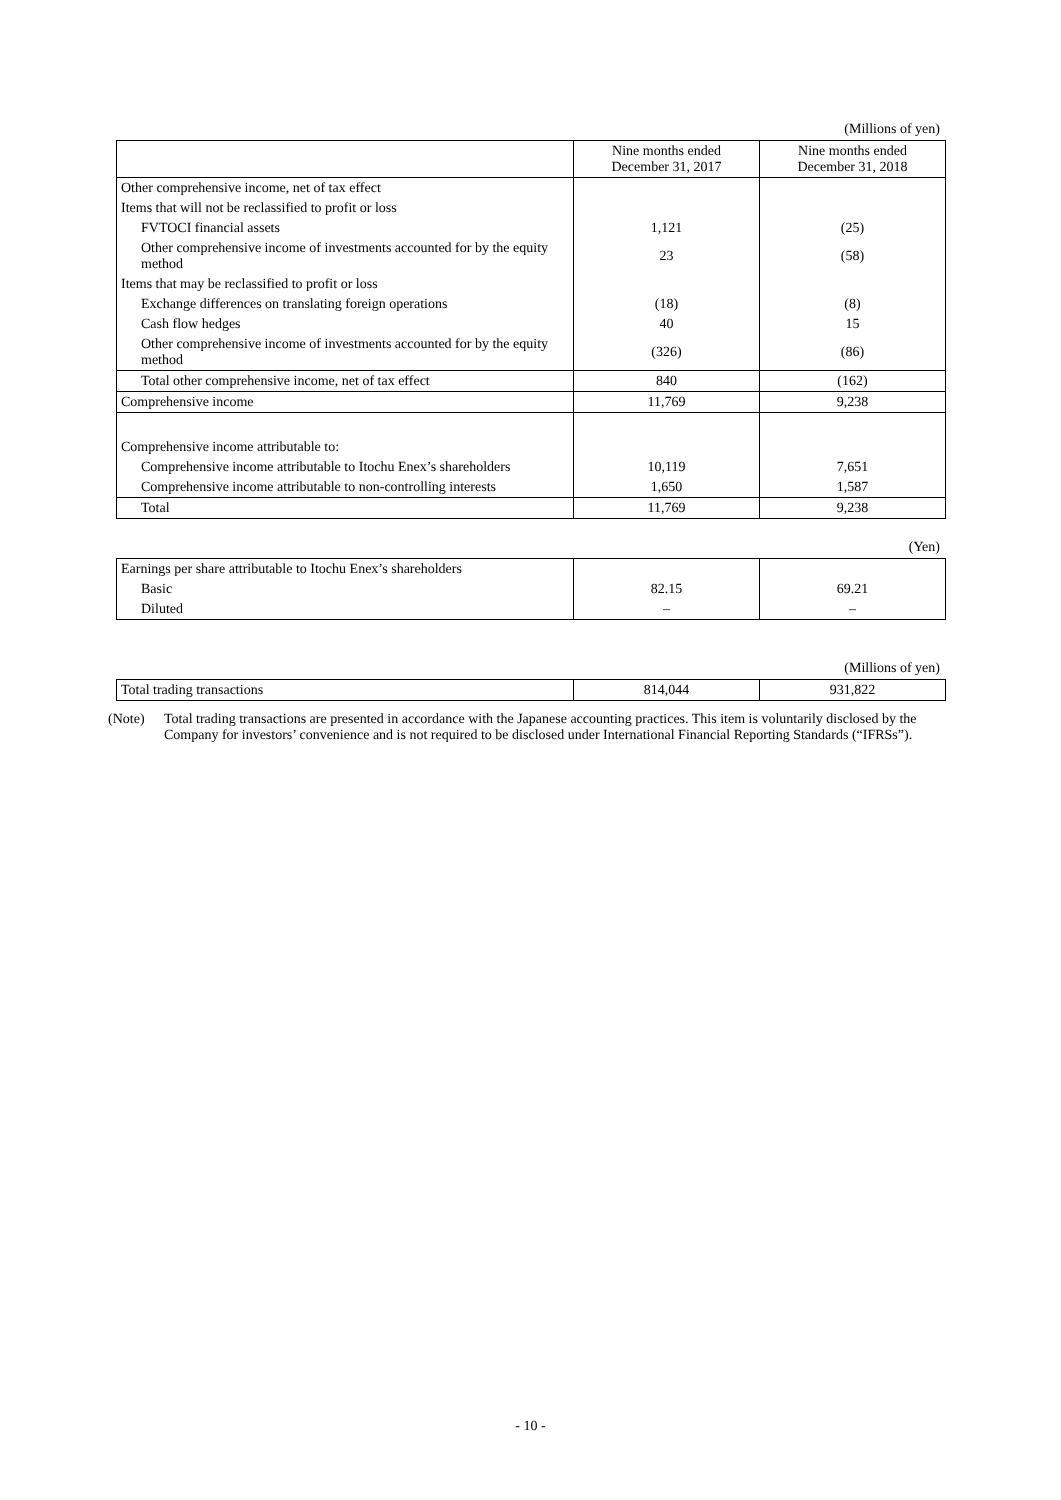(Millions of yen)
| | Nine months ended December 31, 2017 | Nine months ended December 31, 2018 |
| --- | --- | --- |
| Other comprehensive income, net of tax effect | | |
| Items that will not be reclassified to profit or loss | | |
| FVTOCI financial assets | 1,121 | (25) |
| Other comprehensive income of investments accounted for by the equity method | 23 | (58) |
| Items that may be reclassified to profit or loss | | |
| Exchange differences on translating foreign operations | (18) | (8) |
| Cash flow hedges | 40 | 15 |
| Other comprehensive income of investments accounted for by the equity method | (326) | (86) |
| Total other comprehensive income, net of tax effect | 840 | (162) |
| Comprehensive income | 11,769 | 9,238 |
| Comprehensive income attributable to: | | |
| Comprehensive income attributable to Itochu Enex’s shareholders | 10,119 | 7,651 |
| Comprehensive income attributable to non-controlling interests | 1,650 | 1,587 |
| Total | 11,769 | 9,238 |
(Yen)
| Earnings per share attributable to Itochu Enex’s shareholders | | |
| Basic | 82.15 | 69.21 |
| Diluted | – | – |
(Millions of yen)
| Total trading transactions | 814,044 | 931,822 |
(Note) Total trading transactions are presented in accordance with the Japanese accounting practices. This item is voluntarily disclosed by the Company for investors’ convenience and is not required to be disclosed under International Financial Reporting Standards (“IFRSs”).
- 10 -